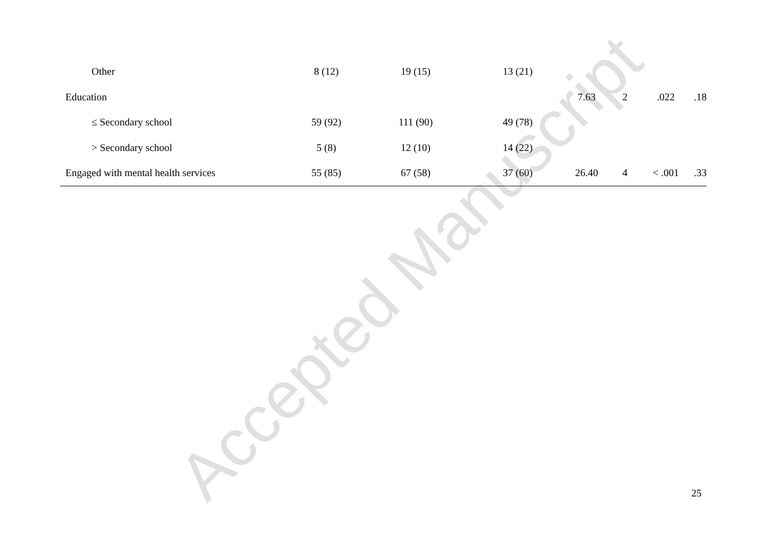| Other | 8 (12) | 19 (15) | 13 (21) | | | | |
| Education | | | | 7.63 | 2 | .022 | .18 |
| ≤ Secondary school | 59 (92) | 111 (90) | 49 (78) | | | | |
| > Secondary school | 5 (8) | 12 (10) | 14 (22) | | | | |
| Engaged with mental health services | 55 (85) | 67 (58) | 37 (60) | 26.40 | 4 | < .001 | .33 |
Accepted Manuscript 25